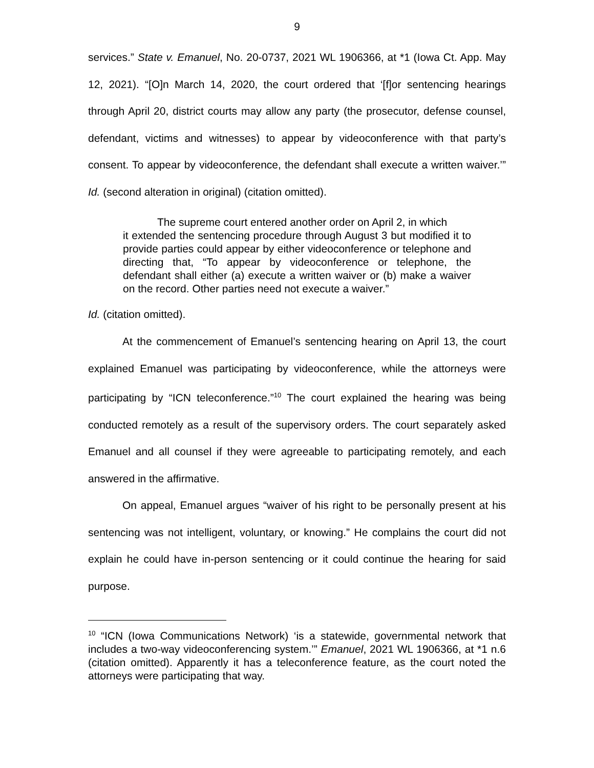9
services.” State v. Emanuel, No. 20-0737, 2021 WL 1906366, at *1 (Iowa Ct. App. May 12, 2021). “[O]n March 14, 2020, the court ordered that ‘[f]or sentencing hearings through April 20, district courts may allow any party (the prosecutor, defense counsel, defendant, victims and witnesses) to appear by videoconference with that party’s consent. To appear by videoconference, the defendant shall execute a written waiver.’” Id. (second alteration in original) (citation omitted).
The supreme court entered another order on April 2, in which
it extended the sentencing procedure through August 3 but modified it to provide parties could appear by either videoconference or telephone and directing that, “To appear by videoconference or telephone, the defendant shall either (a) execute a written waiver or (b) make a waiver on the record. Other parties need not execute a waiver.”
Id. (citation omitted).
At the commencement of Emanuel’s sentencing hearing on April 13, the court explained Emanuel was participating by videoconference, while the attorneys were participating by “ICN teleconference.”<sup>10</sup> The court explained the hearing was being conducted remotely as a result of the supervisory orders. The court separately asked Emanuel and all counsel if they were agreeable to participating remotely, and each answered in the affirmative.
On appeal, Emanuel argues “waiver of his right to be personally present at his sentencing was not intelligent, voluntary, or knowing.” He complains the court did not explain he could have in-person sentencing or it could continue the hearing for said purpose.
<sup>10</sup> “ICN (Iowa Communications Network) ‘is a statewide, governmental network that includes a two-way videoconferencing system.’” Emanuel, 2021 WL 1906366, at *1 n.6 (citation omitted). Apparently it has a teleconference feature, as the court noted the attorneys were participating that way.